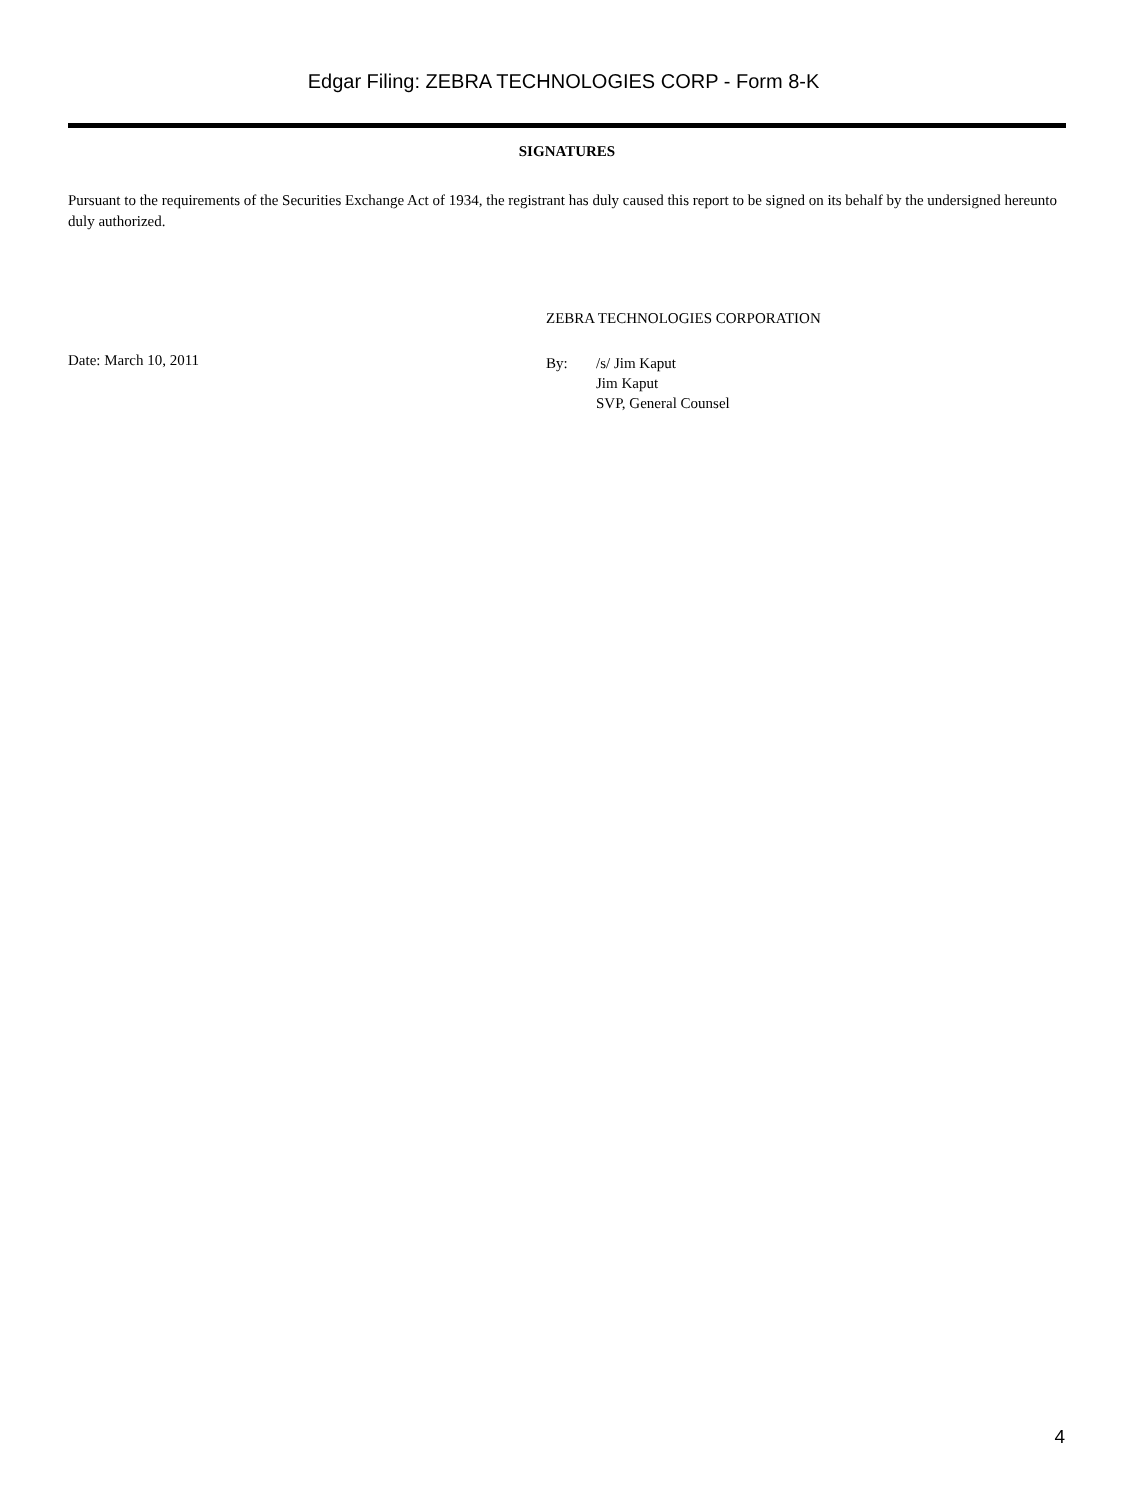Edgar Filing: ZEBRA TECHNOLOGIES CORP - Form 8-K
SIGNATURES
Pursuant to the requirements of the Securities Exchange Act of 1934, the registrant has duly caused this report to be signed on its behalf by the undersigned hereunto duly authorized.
Date: March 10, 2011
ZEBRA TECHNOLOGIES CORPORATION
| By: | /s/ Jim Kaput Jim Kaput SVP, General Counsel |
4